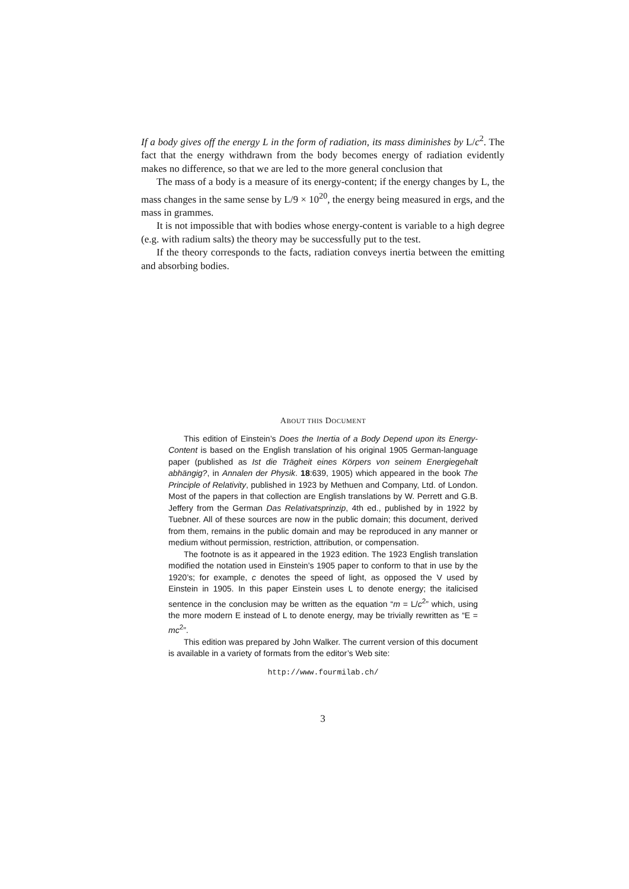If a body gives off the energy L in the form of radiation, its mass diminishes by L/c<sup>2</sup>. The fact that the energy withdrawn from the body becomes energy of radiation evidently makes no difference, so that we are led to the more general conclusion that
The mass of a body is a measure of its energy-content; if the energy changes by L, the mass changes in the same sense by L/9 × 10<sup>20</sup>, the energy being measured in ergs, and the mass in grammes.
It is not impossible that with bodies whose energy-content is variable to a high degree (e.g. with radium salts) the theory may be successfully put to the test.
If the theory corresponds to the facts, radiation conveys inertia between the emitting and absorbing bodies.
ABOUT THIS DOCUMENT
This edition of Einstein’s Does the Inertia of a Body Depend upon its Energy-Content is based on the English translation of his original 1905 German-language paper (published as Ist die Trägheit eines Körpers von seinem Energiegehalt abhängig?, in Annalen der Physik. 18:639, 1905) which appeared in the book The Principle of Relativity, published in 1923 by Methuen and Company, Ltd. of London. Most of the papers in that collection are English translations by W. Perrett and G.B. Jeffery from the German Das Relativatsprinzip, 4th ed., published by in 1922 by Tuebner. All of these sources are now in the public domain; this document, derived from them, remains in the public domain and may be reproduced in any manner or medium without permission, restriction, attribution, or compensation.
The footnote is as it appeared in the 1923 edition. The 1923 English translation modified the notation used in Einstein’s 1905 paper to conform to that in use by the 1920’s; for example, c denotes the speed of light, as opposed the V used by Einstein in 1905. In this paper Einstein uses L to denote energy; the italicised sentence in the conclusion may be written as the equation “m = L/c<sup>2</sup>” which, using the more modern E instead of L to denote energy, may be trivially rewritten as “E = mc<sup>2</sup>”.
This edition was prepared by John Walker. The current version of this document is available in a variety of formats from the editor’s Web site:
http://www.fourmilab.ch/
3